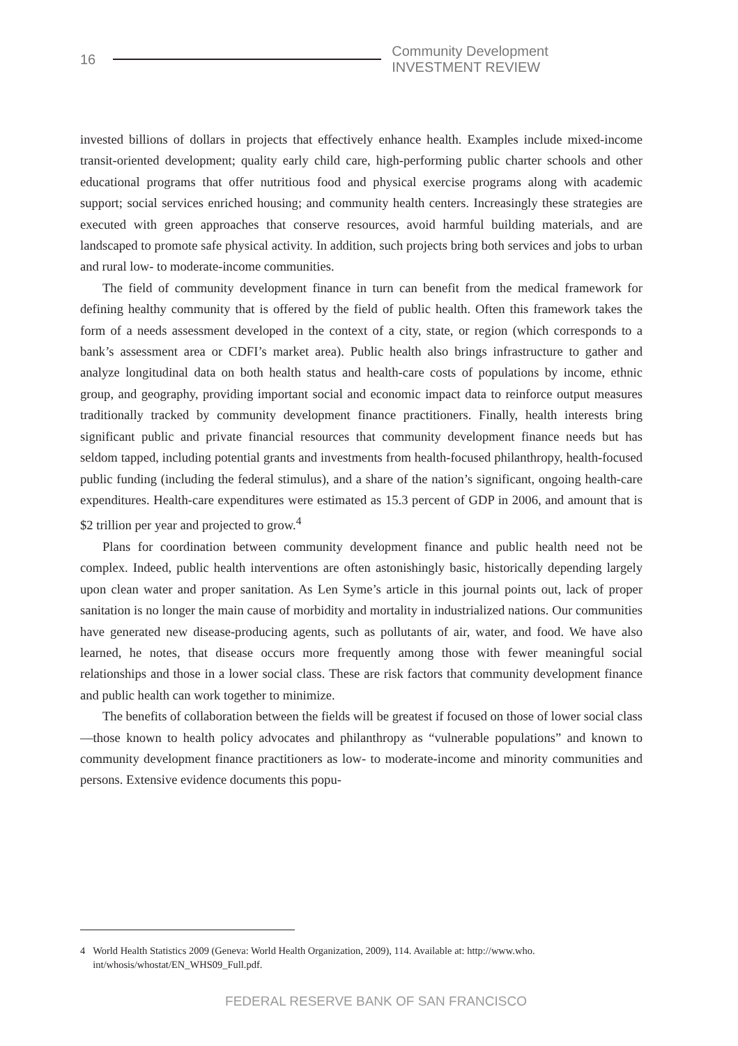16
Community Development INVESTMENT REVIEW
invested billions of dollars in projects that effectively enhance health. Examples include mixed-income transit-oriented development; quality early child care, high-performing public charter schools and other educational programs that offer nutritious food and physical exercise programs along with academic support; social services enriched housing; and community health centers. Increasingly these strategies are executed with green approaches that conserve resources, avoid harmful building materials, and are landscaped to promote safe physical activity. In addition, such projects bring both services and jobs to urban and rural low- to moderate-income communities.
The field of community development finance in turn can benefit from the medical framework for defining healthy community that is offered by the field of public health. Often this framework takes the form of a needs assessment developed in the context of a city, state, or region (which corresponds to a bank’s assessment area or CDFI’s market area). Public health also brings infrastructure to gather and analyze longitudinal data on both health status and health-care costs of populations by income, ethnic group, and geography, providing important social and economic impact data to reinforce output measures traditionally tracked by community development finance practitioners. Finally, health interests bring significant public and private financial resources that community development finance needs but has seldom tapped, including potential grants and investments from health-focused philanthropy, health-focused public funding (including the federal stimulus), and a share of the nation’s significant, ongoing health-care expenditures. Health-care expenditures were estimated as 15.3 percent of GDP in 2006, and amount that is $2 trillion per year and projected to grow.<sup>4</sup>
Plans for coordination between community development finance and public health need not be complex. Indeed, public health interventions are often astonishingly basic, historically depending largely upon clean water and proper sanitation. As Len Syme’s article in this journal points out, lack of proper sanitation is no longer the main cause of morbidity and mortality in industrialized nations. Our communities have generated new disease-producing agents, such as pollutants of air, water, and food. We have also learned, he notes, that disease occurs more frequently among those with fewer meaningful social relationships and those in a lower social class. These are risk factors that community development finance and public health can work together to minimize.
The benefits of collaboration between the fields will be greatest if focused on those of lower social class—those known to health policy advocates and philanthropy as “vulnerable populations” and known to community development finance practitioners as low- to moderate-income and minority communities and persons. Extensive evidence documents this popu-
4 World Health Statistics 2009 (Geneva: World Health Organization, 2009), 114. Available at: http://www.who.
int/whosis/whostat/EN_WHS09_Full.pdf.
FEDERAL RESERVE BANK OF SAN FRANCISCO